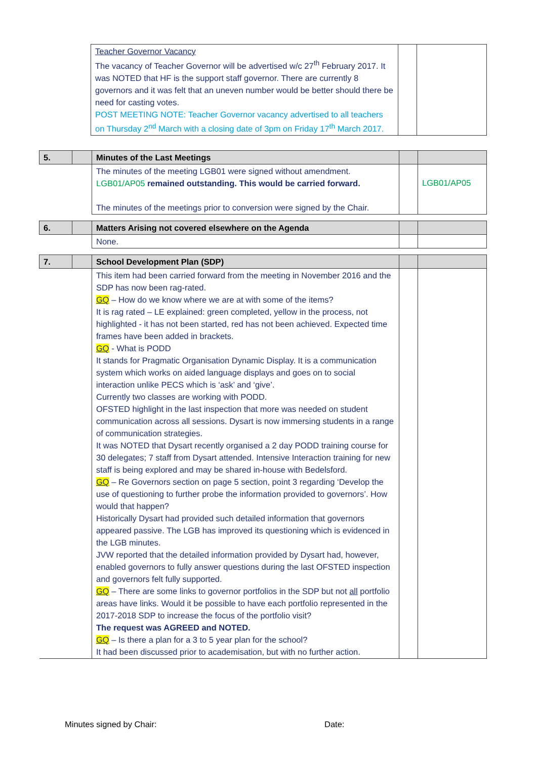| | | Teacher Governor Vacancy The vacancy of Teacher Governor will be advertised w/c 27<sup>th</sup> February 2017. It was NOTED that HF is the support staff governor. There are currently 8 governors and it was felt that an uneven number would be better should there be need for casting votes. POST MEETING NOTE: Teacher Governor vacancy advertised to all teachers on Thursday 2<sup>nd</sup> March with a closing date of 3pm on Friday 17<sup>th</sup> March 2017. | | |
| 5. | | Minutes of the Last Meetings | | |
| | | The minutes of the meeting LGB01 were signed without amendment. LGB01/AP05 remained outstanding. This would be carried forward. The minutes of the meetings prior to conversion were signed by the Chair. | | LGB01/AP05 |
| 6. | | Matters Arising not covered elsewhere on the Agenda | | |
| | | None. | | |
| 7. | | School Development Plan (SDP) | | |
| | | This item had been carried forward from the meeting in November 2016 and the SDP has now been rag-rated. GQ – How do we know where we are at with some of the items? It is rag rated – LE explained: green completed, yellow in the process, not highlighted - it has not been started, red has not been achieved. Expected time frames have been added in brackets. GQ - What is PODD It stands for Pragmatic Organisation Dynamic Display. It is a communication system which works on aided language displays and goes on to social interaction unlike PECS which is ‘ask’ and ‘give’. Currently two classes are working with PODD. OFSTED highlight in the last inspection that more was needed on student communication across all sessions. Dysart is now immersing students in a range of communication strategies. It was NOTED that Dysart recently organised a 2 day PODD training course for 30 delegates; 7 staff from Dysart attended. Intensive Interaction training for new staff is being explored and may be shared in-house with Bedelsford. GQ – Re Governors section on page 5 section, point 3 regarding ‘Develop the use of questioning to further probe the information provided to governors’. How would that happen? Historically Dysart had provided such detailed information that governors appeared passive. The LGB has improved its questioning which is evidenced in the LGB minutes. JVW reported that the detailed information provided by Dysart had, however, enabled governors to fully answer questions during the last OFSTED inspection and governors felt fully supported. GQ – There are some links to governor portfolios in the SDP but not all portfolio areas have links. Would it be possible to have each portfolio represented in the 2017-2018 SDP to increase the focus of the portfolio visit? The request was AGREED and NOTED. GQ – Is there a plan for a 3 to 5 year plan for the school? It had been discussed prior to academisation, but with no further action. | | |
Minutes signed by Chair: Date: